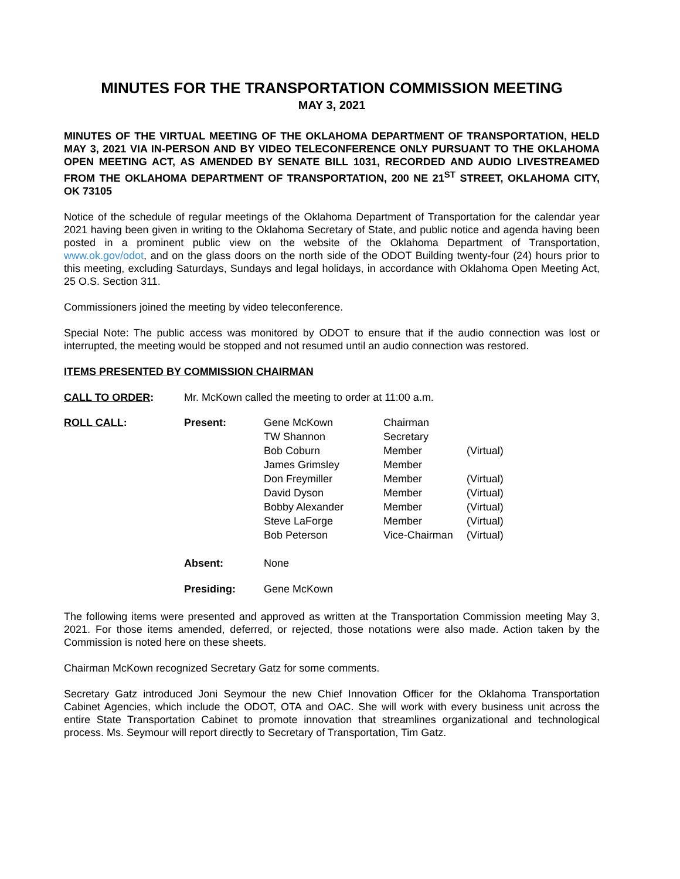MINUTES FOR THE TRANSPORTATION COMMISSION MEETING
MAY 3, 2021
MINUTES OF THE VIRTUAL MEETING OF THE OKLAHOMA DEPARTMENT OF TRANSPORTATION, HELD MAY 3, 2021 VIA IN-PERSON AND BY VIDEO TELECONFERENCE ONLY PURSUANT TO THE OKLAHOMA OPEN MEETING ACT, AS AMENDED BY SENATE BILL 1031, RECORDED AND AUDIO LIVESTREAMED FROM THE OKLAHOMA DEPARTMENT OF TRANSPORTATION, 200 NE 21<sup>ST</sup> STREET, OKLAHOMA CITY, OK 73105
Notice of the schedule of regular meetings of the Oklahoma Department of Transportation for the calendar year 2021 having been given in writing to the Oklahoma Secretary of State, and public notice and agenda having been posted in a prominent public view on the website of the Oklahoma Department of Transportation, www.ok.gov/odot, and on the glass doors on the north side of the ODOT Building twenty-four (24) hours prior to this meeting, excluding Saturdays, Sundays and legal holidays, in accordance with Oklahoma Open Meeting Act, 25 O.S. Section 311.
Commissioners joined the meeting by video teleconference.
Special Note: The public access was monitored by ODOT to ensure that if the audio connection was lost or interrupted, the meeting would be stopped and not resumed until an audio connection was restored.
ITEMS PRESENTED BY COMMISSION CHAIRMAN
CALL TO ORDER: Mr. McKown called the meeting to order at 11:00 a.m.
| ROLL CALL : | Present: | Gene McKown | Chairman | |
| | | TW Shannon | Secretary | |
| | | Bob Coburn | Member | (Virtual) |
| | | James Grimsley | Member | |
| | | Don Freymiller | Member | (Virtual) |
| | | David Dyson | Member | (Virtual) |
| | | Bobby Alexander | Member | (Virtual) |
| | | Steve LaForge | Member | (Virtual) |
| | | Bob Peterson | Vice-Chairman | (Virtual) |
| | Absent: | None | | |
| | Presiding: | Gene McKown | | |
The following items were presented and approved as written at the Transportation Commission meeting May 3, 2021. For those items amended, deferred, or rejected, those notations were also made. Action taken by the Commission is noted here on these sheets.
Chairman McKown recognized Secretary Gatz for some comments.
Secretary Gatz introduced Joni Seymour the new Chief Innovation Officer for the Oklahoma Transportation Cabinet Agencies, which include the ODOT, OTA and OAC. She will work with every business unit across the entire State Transportation Cabinet to promote innovation that streamlines organizational and technological process. Ms. Seymour will report directly to Secretary of Transportation, Tim Gatz.